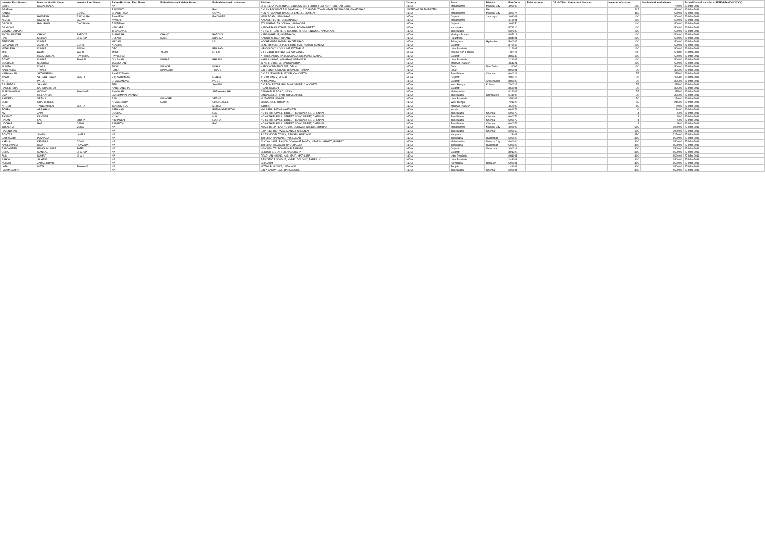| Investor First Name | Investor Middle Name | Investor Last Name | Father/Husband First Name | Father/Husband Middle Name | Father/Husband Last Name | Address | Country | State | District | Pin Code | Folio Number | DP Id-Client Id-Account Number | Number of shares | Nominal value of shares | Actual Date of transfer to IEPF (DD-MON-YYYY) |
| --- | --- | --- | --- | --- | --- | --- | --- | --- | --- | --- | --- | --- | --- | --- | --- |
| ZAHID | NAGARWALA | | NA | | | SHAREEFA TANK ROAD, C BLOCK 1ST FLOOR, FLAT NO 7, SHERAR BAUG | INDIA | Maharashtra | Mumbai City | 400008 | | | 100 | 750.00 | 23-Mar-2018 |
| AGARWAL | | | BALWANT | | RAI | C/O SH BALWANT RAI AGARWAL, 16 C MODEL TOWN NEAR ARYANAGAR, GHAZIABAD | UNITED ARAB EMIRATES | NA | NA | | | | 112 | 560.00 | 23-Mar-2018 |
| KANTA | | GOYAL | GHANSHYAM | | GOYAL | NCS NITYANAND BAUG, CHEMBUR, BOMBAY | INDIA | Maharashtra | Mumbai City | 400074 | | | 112 | 560.00 | 23-Mar-2018 |
| ARATI | BHAVESH | RAICHURA | BHAVESH | | RAICHURA | MAIN ROAD, JAMNAGAR | INDIA | Gujarat | Jamnagar | 361001 | | | 100 | 500.00 | 23-Mar-2018 |
| ARJUN | NIVRUTTI | YADAV | NIVRUTTI | | | KAKADE PLOTS, OSMANABAD | INDIA | Maharashtra | | 413501 | | | 100 | 500.00 | 23-Mar-2018 |
| DAYALAL | RAVJIBHAI | DHOSANIA | RAVJIBHAI | | | AT LAKHTAR, TA JODIYA, JAMNAGAR | INDIA | Gujarat | | 361250 | | | 100 | 500.00 | 23-Mar-2018 |
| DILKUSHA | | | NANJAPP | | | NANJAPPA KASTHURI NIVAS, PONNAMPETT | INDIA | Karnataka | | 571216 | | | 100 | 500.00 | 23-Mar-2018 |
| GOVINDHARAJAN | | | THANGAVEL | | | NO 167-5 TEACHERS COLONY, TIRUCHENGODE, NAMAKKAL | INDIA | Tamil Nadu | | 637209 | | | 100 | 500.00 | 23-Mar-2018 |
| SHYAMSUNDER | CHAND | BARDIYA | SUBHASH | CHAND | BARDIYA | NARSINGHPUR, GOTEGAON | INDIA | Madhya Pradesh | | 487118 | | | 100 | 500.00 | 23-Mar-2018 |
| RAM | KISHAN | SHARMA | BULAKI | DASS | SHARMA | NAGOUR ROAD, BIKANER | INDIA | Rajasthan | | 334001 | | | 100 | 500.00 | 23-Mar-2018 |
| JITENDER | KUMAR | | MADAN | | LAL | KOCHE GUDA MANDI, HYDERABAD | INDIA | Telangana | Hyderabad | 500002 | | | 100 | 500.00 | 23-Mar-2018 |
| LAXMANBHAI | ALABHAI | GOHIL | ALABHAI | | | SENETORIUM, BH CIVIL HOSPITAL, KUTCH, MANDVI | INDIA | Gujarat | | 370465 | | | 100 | 500.00 | 23-Mar-2018 |
| MITHILESH | KUMAR | SINGH | DEO | | PRASAD | VIP COLONY, CIVIL LINE, FATEHPUR | INDIA | Uttar Pradesh | | 212601 | | | 100 | 500.00 | 23-Mar-2018 |
| MUFTI | HAMID | YASIN | MOHD | YASIN | MUFTI | HAJI BAGH, BUCHPORA, SRINAGAR | INDIA | Jammu and Kashmir | | 190011 | | | 100 | 500.00 | 23-Mar-2018 |
| PATEL | HASMUKHLAL | RAYJIBHAI | RAYJIBHAI | | | AT KHODAMBA, TA LUNAWADA, DIS PANCHMAHAL | INDIA | Gujarat | | 389230 | | | 100 | 500.00 | 23-Mar-2018 |
| ROHIT | KUMAR | BHASIN | GULSHAN | KUMAR | BHASIN | KAMLA NAGAR, VISHRAM, VARANASI | INDIA | Uttar Pradesh | | 221002 | | | 100 | 500.00 | 23-Mar-2018 |
| SOURABH | SISODIYA | | JAGMOHAN | | | W NO 6, VIDISHA, DANGBASODA | INDIA | Madhya Pradesh | | 464221 | | | 100 | 500.00 | 23-Mar-2018 |
| SUNITA | KOHLI | | JUGAL | KISHOR | KOHLI | HARGOVIND ENCLAVE, DELHI | INDIA | Delhi | New Delhi | 110092 | | | 100 | 500.00 | 23-Mar-2018 |
| NARENDRA | TIWARI | | PANDIT | DINANATH | TIWARI | C/O STOCK & SHARE BROKERS, PATNA | INDIA | Bihar | | 800001 | | | 75 | 375.00 | 23-Mar-2018 |
| NARAYANAN | SATHAPPAN | | SHARAYANAN | | | C/O RAJESH KR BIJAY KR, CALCUTTA | INDIA | Tamil Nadu | Chennai | 600018 | | | 75 | 375.00 | 23-Mar-2018 |
| NISHA | SATISHKUMAR | MEHTA | SATISHKUMAR | | MEHTA | ATHWA LINES, SURAT | INDIA | Gujarat | | 395015 | | | 75 | 375.00 | 23-Mar-2018 |
| NITIN | PATEL | | BHAGVANDAS | | PATEL | AHMEDABAD | INDIA | Gujarat | Ahmedabad | 380008 | | | 75 | 375.00 | 23-Mar-2018 |
| RAJENDRA | SAHANI | | JITU | | SAHANI | C/O BON BAZAR BUILDING STORE, CALCUTTA | INDIA | West Bengal | Kolkata | 700012 | | | 75 | 375.00 | 23-Mar-2018 |
| RAMESHBHAI | KARSHANBHAI | | KARSHANBHAI | | | ROAD, RAJKOT | INDIA | Gujarat | | 360001 | | | 75 | 375.00 | 23-Mar-2018 |
| SURYAWANSHI | GOVIND | SHANKAR | SHANKAR | | SURYAWANSHI | GANGAPUR ROAD, NASIK | INDIA | Maharashtra | | 422002 | | | 75 | 375.00 | 23-Mar-2018 |
| UMA | MEENATCHI | | LAKSHMINARAYANAN | | | SINGANALLUR (PO), COIMBATORE | INDIA | Tamil Nadu | Coimbatore | 641005 | | | 75 | 375.00 | 23-Mar-2018 |
| SANJEEV | VERMA | | RAM | KISHORE | VERMA | MUZAFFAR NAGAR | INDIA | Uttar Pradesh | | 251001 | | | 50 | 250.00 | 23-Mar-2018 |
| SUBIR | CHATTERJEE | | KHAGENDRA | NATH | CHATTERJEE | MIDNAPORE, HOSP. RD | INDIA | West Bengal | | 721325 | | | 43 | 215.00 | 23-Mar-2018 |
| NITESH | TANSUKHRAI | MEHTA | TANSUKHRAI | | MEHTA | INDORE | INDIA | Madhya Pradesh | | 452003 | | | 10 | 50.00 | 23-Mar-2018 |
| BOBBY | ABRAHAM | | ABRAHAM | | PUTHIYAMELETHIL | MYLAPRA, PATHANAMTHITTA | INDIA | Kerala | | 689678 | | | 6 | 30.00 | 23-Mar-2018 |
| AMIT | JAIN | | UCCHAB | | RAJ | NO 66 THIRUPALLI STREET, SOWCARPET, CHENNAI | INDIA | Tamil Nadu | Chennai | 600079 | | | 1 | 5.00 | 23-Mar-2018 |
| BASANT | KANWAR | | VIJAY | | MAL | NO 66 THIRUPALLI STREET, SOWCARPET, CHENNAI | INDIA | Tamil Nadu | Chennai | 600079 | | | 1 | 5.00 | 23-Mar-2018 |
| RATAN | LAL | LODHA | KISHANLAL | | LODHA | NO 66 THIRUPALLI STREET, SOWCARPET, CHENNAI | INDIA | Tamil Nadu | Chennai | 600079 | | | 1 | 5.00 | 23-Mar-2018 |
| UCCHAB | RAJ | GANG | SAMPATH | | RAJ | NO 66 THIRUPALLI STREET, SOWCARPET, CHENNAI | INDIA | Tamil Nadu | Chennai | 600079 | | | 1 | 5.00 | 23-Mar-2018 |
| JITENDRA | | VORA | NA | | | AKASHDEEP FLAT NO 304, BORIVALI (WEST), BOMBAY | INDIA | Maharashtra | Mumbai City | 400092 | | | 600 | 3000.00 | 27-Mar-2018 |
| RAJENDRAN | | | NA | | | EXPRESS HIGHWAY, MANALI, CHENNAI | INDIA | Tamil Nadu | Chennai | 600068 | | | 600 | 3000.00 | 27-Mar-2018 |
| ROHTAS | SINGH | LAMBA | NA | | | B-27/4 MODEL TOWN, REWARI, HARYANA | INDIA | Haryana | | 123401 | | | 450 | 2250.00 | 27-Mar-2018 |
| BADRINATH | PUVVADA | | NA | | | 108 SHANTINAGAR, HYDERABAD | INDIA | Telangana | Hyderabad | 500028 | | | 300 | 1500.00 | 27-Mar-2018 |
| KAPILA | DEVIDAS | GOHIL | NA | | | 60 COW LANE, BANDU GOKHALE PANTH, NEAR MUGBHAT, BOMBAY | INDIA | Maharashtra | Mumbai City | 400004 | | | 300 | 1500.00 | 27-Mar-2018 |
| NAGESWARA | RAO | PUVVADA | NA | | | 108 SHANTI NAGAR, HYDERABAD | INDIA | Telangana | Hyderabad | 500028 | | | 300 | 1500.00 | 27-Mar-2018 |
| RANJANBEN | PANKAJKUMAR | PATEL | NA | | | VISHWAMITRI TOWNSHIP, BARODA | INDIA | Gujarat | Vadodara | 390011 | | | 300 | 1500.00 | 27-Mar-2018 |
| USHA | MANILAL | SHARMA | NA | | | SECTOR 7, STATTER, VADODARA | INDIA | Gujarat | | 391320 | | | 300 | 1500.00 | 27-Mar-2018 |
| ANIL | KUMAR | SHAH | NA | | | PRADHAN NIWAS, KASHIPUR, MATHURA | INDIA | Uttar Pradesh | | 281001 | | | 300 | 1500.00 | 27-Mar-2018 |
| ASHOK | SAXENA | | NA | | | RESIDENCE NO D-15, HYDEL COLONY, BAREILLY | INDIA | Uttar Pradesh | | 243001 | | | 300 | 1500.00 | 27-Mar-2018 |
| KUMAR | JAHAGIRDAR | | NA | | | BELGAUM | INDIA | Karnataka | Belgaum | 590001 | | | 300 | 1500.00 | 27-Mar-2018 |
| LATA | MITTAL | BHAYANA | NA | | | MITTAL BUILDING, LUDHIANA | INDIA | Punjab | | 141001 | | | 300 | 1500.00 | 27-Mar-2018 |
| PADMASAMPT | | | NA | | | C/O A SAMPATLAL, BANGALORE | INDIA | Tamil Nadu | Chennai | 600001 | | | 300 | 1500.00 | 27-Mar-2018 |